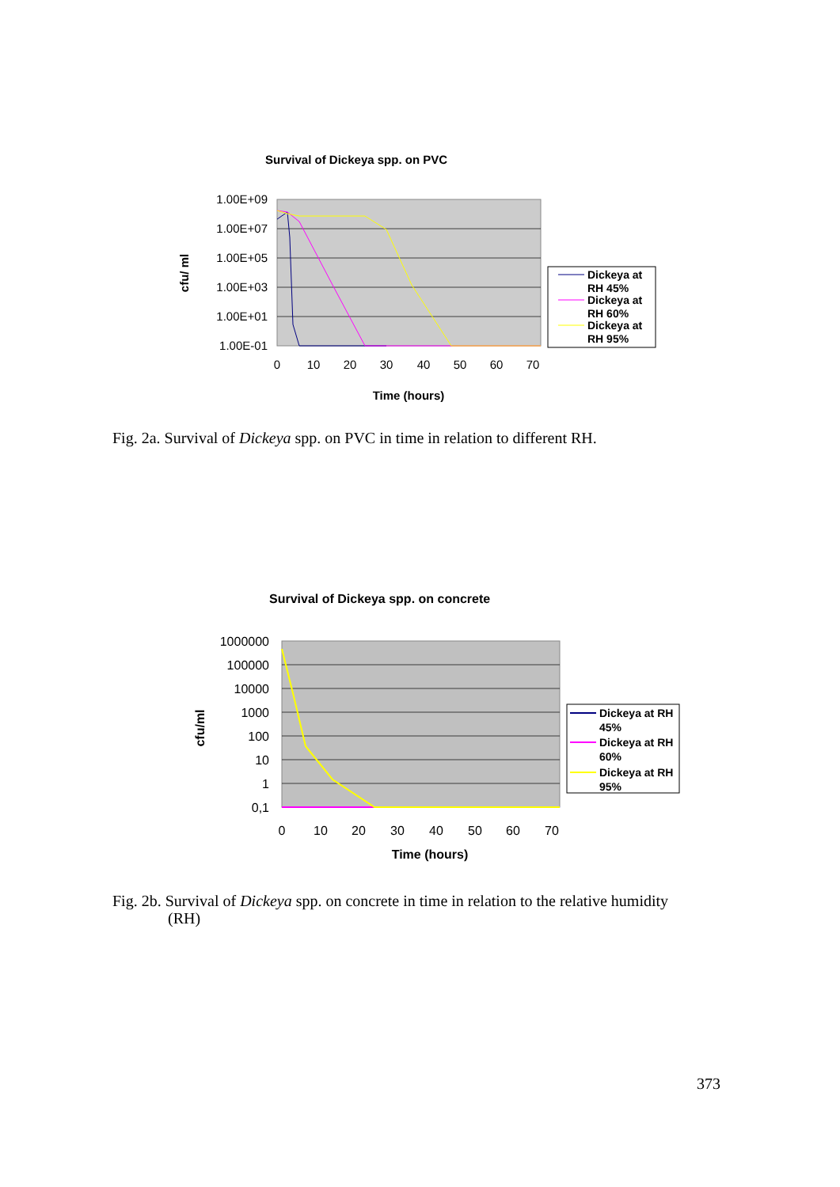Survival of Dickeya spp. on PVC
1.00E+09
1.00E+07
1.00E+05
1.00E+03
1.00E+01
1.00E-01
0
10
20
30
40
50
60
70
Time (hours)
cfu/ ml
Dickeya at
RH 45%
Dickeya at
RH 60%
Dickeya at
RH 95%
Fig. 2a. Survival of Dickeya spp. on PVC in time in relation to different RH.
Survival of Dickeya spp. on concrete
1000000
100000
10000
1000
100
10
1
0,1
0
10
20
30
40
50
60
70
Time (hours)
cfu/ml
Dickeya at RH
45%
Dickeya at RH
60%
Dickeya at RH
95%
Fig. 2b. Survival of Dickeya spp. on concrete in time in relation to the relative humidity
(RH)
373